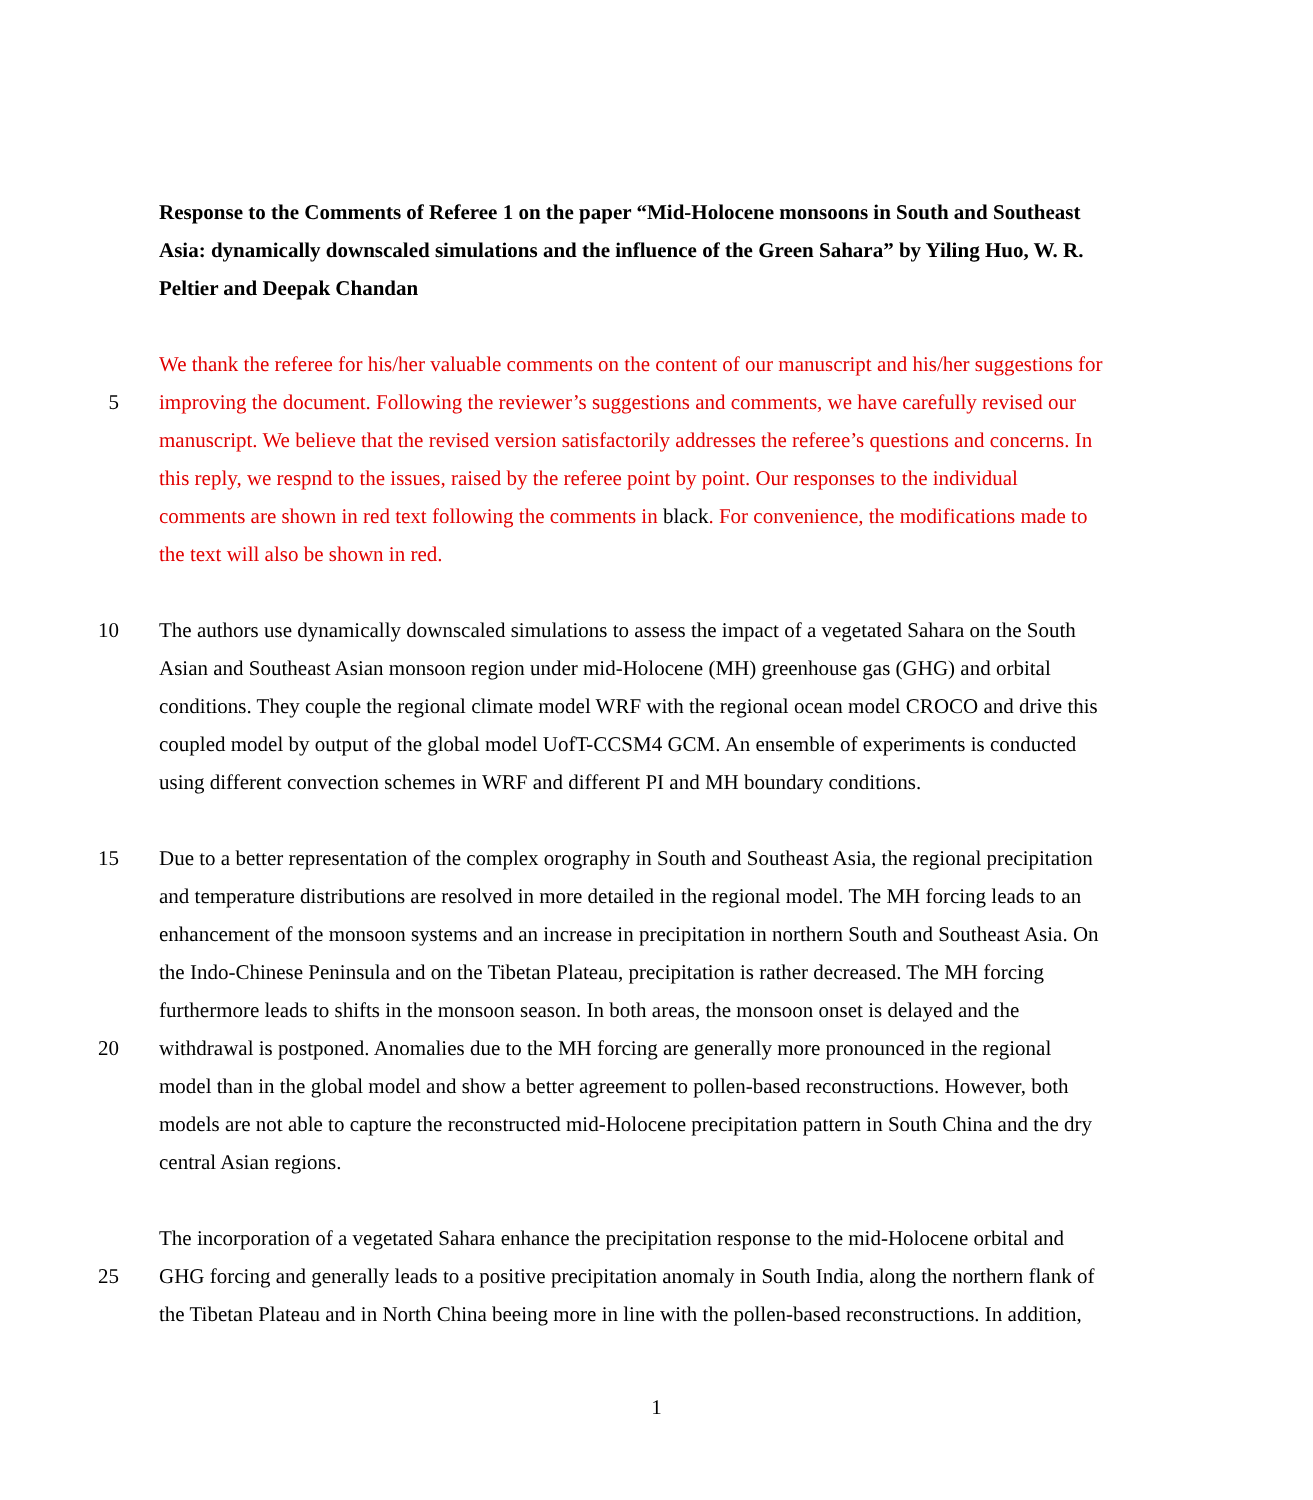Response to the Comments of Referee 1 on the paper “Mid-Holocene monsoons in South and Southeast
Asia: dynamically downscaled simulations and the influence of the Green Sahara” by Yiling Huo, W. R.
Peltier and Deepak Chandan
We thank the referee for his/her valuable comments on the content of our manuscript and his/her suggestions for
5 improving the document. Following the reviewer’s suggestions and comments, we have carefully revised our
manuscript. We believe that the revised version satisfactorily addresses the referee’s questions and concerns. In
this reply, we respnd to the issues, raised by the referee point by point. Our responses to the individual
comments are shown in red text following the comments in black. For convenience, the modifications made to
the text will also be shown in red.
10 The authors use dynamically downscaled simulations to assess the impact of a vegetated Sahara on the South
Asian and Southeast Asian monsoon region under mid-Holocene (MH) greenhouse gas (GHG) and orbital
conditions. They couple the regional climate model WRF with the regional ocean model CROCO and drive this
coupled model by output of the global model UofT-CCSM4 GCM. An ensemble of experiments is conducted
using different convection schemes in WRF and different PI and MH boundary conditions.
15 Due to a better representation of the complex orography in South and Southeast Asia, the regional precipitation
and temperature distributions are resolved in more detailed in the regional model. The MH forcing leads to an
enhancement of the monsoon systems and an increase in precipitation in northern South and Southeast Asia. On
the Indo-Chinese Peninsula and on the Tibetan Plateau, precipitation is rather decreased. The MH forcing
furthermore leads to shifts in the monsoon season. In both areas, the monsoon onset is delayed and the
20 withdrawal is postponed. Anomalies due to the MH forcing are generally more pronounced in the regional
model than in the global model and show a better agreement to pollen-based reconstructions. However, both
models are not able to capture the reconstructed mid-Holocene precipitation pattern in South China and the dry
central Asian regions.
The incorporation of a vegetated Sahara enhance the precipitation response to the mid-Holocene orbital and
25 GHG forcing and generally leads to a positive precipitation anomaly in South India, along the northern flank of
the Tibetan Plateau and in North China beeing more in line with the pollen-based reconstructions. In addition,
1